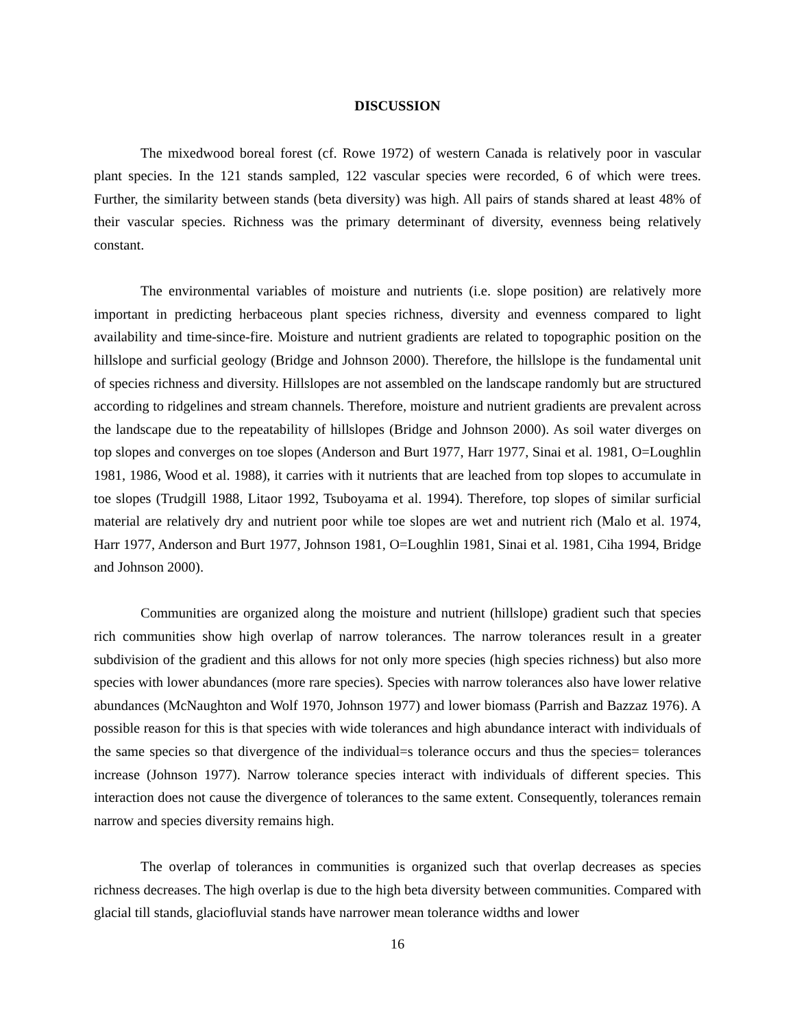DISCUSSION
The mixedwood boreal forest (cf. Rowe 1972) of western Canada is relatively poor in vascular plant species. In the 121 stands sampled, 122 vascular species were recorded, 6 of which were trees. Further, the similarity between stands (beta diversity) was high. All pairs of stands shared at least 48% of their vascular species. Richness was the primary determinant of diversity, evenness being relatively constant.
The environmental variables of moisture and nutrients (i.e. slope position) are relatively more important in predicting herbaceous plant species richness, diversity and evenness compared to light availability and time-since-fire. Moisture and nutrient gradients are related to topographic position on the hillslope and surficial geology (Bridge and Johnson 2000). Therefore, the hillslope is the fundamental unit of species richness and diversity. Hillslopes are not assembled on the landscape randomly but are structured according to ridgelines and stream channels. Therefore, moisture and nutrient gradients are prevalent across the landscape due to the repeatability of hillslopes (Bridge and Johnson 2000). As soil water diverges on top slopes and converges on toe slopes (Anderson and Burt 1977, Harr 1977, Sinai et al. 1981, O=Loughlin 1981, 1986, Wood et al. 1988), it carries with it nutrients that are leached from top slopes to accumulate in toe slopes (Trudgill 1988, Litaor 1992, Tsuboyama et al. 1994). Therefore, top slopes of similar surficial material are relatively dry and nutrient poor while toe slopes are wet and nutrient rich (Malo et al. 1974, Harr 1977, Anderson and Burt 1977, Johnson 1981, O=Loughlin 1981, Sinai et al. 1981, Ciha 1994, Bridge and Johnson 2000).
Communities are organized along the moisture and nutrient (hillslope) gradient such that species rich communities show high overlap of narrow tolerances. The narrow tolerances result in a greater subdivision of the gradient and this allows for not only more species (high species richness) but also more species with lower abundances (more rare species). Species with narrow tolerances also have lower relative abundances (McNaughton and Wolf 1970, Johnson 1977) and lower biomass (Parrish and Bazzaz 1976). A possible reason for this is that species with wide tolerances and high abundance interact with individuals of the same species so that divergence of the individual=s tolerance occurs and thus the species= tolerances increase (Johnson 1977). Narrow tolerance species interact with individuals of different species. This interaction does not cause the divergence of tolerances to the same extent. Consequently, tolerances remain narrow and species diversity remains high.
The overlap of tolerances in communities is organized such that overlap decreases as species richness decreases. The high overlap is due to the high beta diversity between communities. Compared with glacial till stands, glaciofluvial stands have narrower mean tolerance widths and lower
16